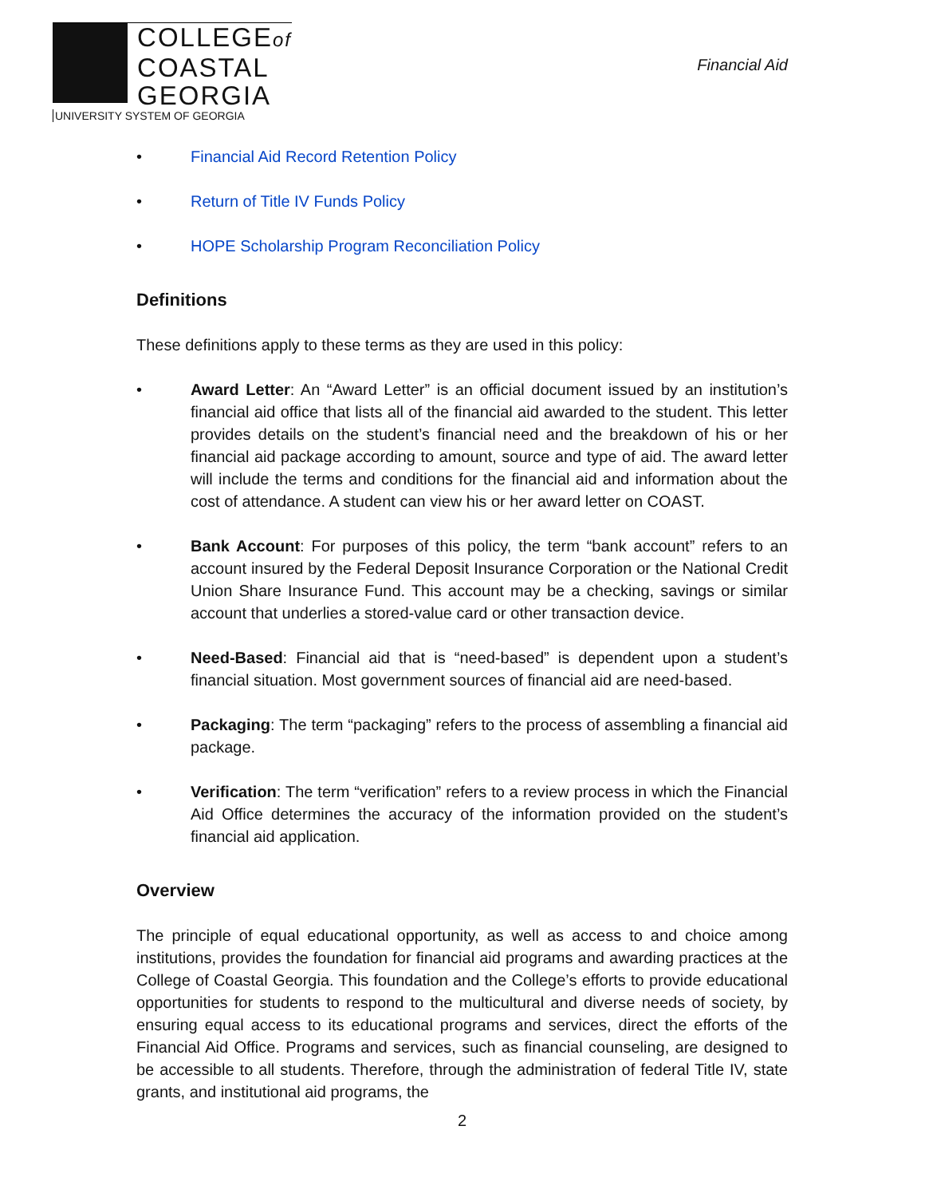COLLEGEof
COASTAL
GEORGIA
UNIVERSITY SYSTEM OF GEORGIA
Financial Aid
• Financial Aid Record Retention Policy
• Return of Title IV Funds Policy
• HOPE Scholarship Program Reconciliation Policy
Definitions
These definitions apply to these terms as they are used in this policy:
• Award Letter: An “Award Letter” is an official document issued by an institution’s financial aid office that lists all of the financial aid awarded to the student. This letter provides details on the student’s financial need and the breakdown of his or her financial aid package according to amount, source and type of aid. The award letter will include the terms and conditions for the financial aid and information about the cost of attendance. A student can view his or her award letter on COAST.
• Bank Account: For purposes of this policy, the term “bank account” refers to an account insured by the Federal Deposit Insurance Corporation or the National Credit Union Share Insurance Fund. This account may be a checking, savings or similar account that underlies a stored-value card or other transaction device.
• Need-Based: Financial aid that is “need-based” is dependent upon a student’s financial situation. Most government sources of financial aid are need-based.
• Packaging: The term “packaging” refers to the process of assembling a financial aid package.
• Verification: The term “verification” refers to a review process in which the Financial Aid Office determines the accuracy of the information provided on the student’s financial aid application.
Overview
The principle of equal educational opportunity, as well as access to and choice among institutions, provides the foundation for financial aid programs and awarding practices at the College of Coastal Georgia. This foundation and the College’s efforts to provide educational opportunities for students to respond to the multicultural and diverse needs of society, by ensuring equal access to its educational programs and services, direct the efforts of the Financial Aid Office. Programs and services, such as financial counseling, are designed to be accessible to all students. Therefore, through the administration of federal Title IV, state grants, and institutional aid programs, the
2